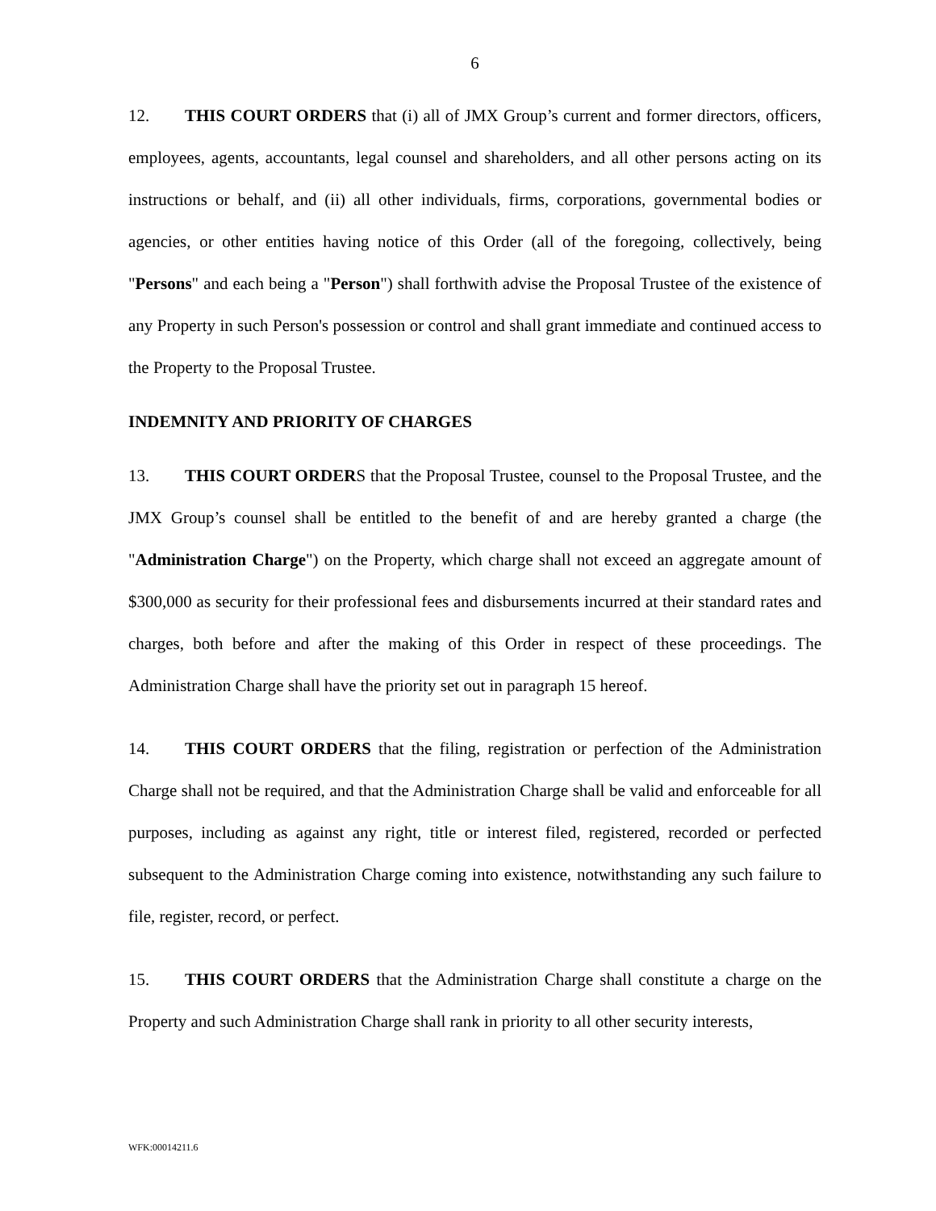6
12. THIS COURT ORDERS that (i) all of JMX Group’s current and former directors, officers, employees, agents, accountants, legal counsel and shareholders, and all other persons acting on its instructions or behalf, and (ii) all other individuals, firms, corporations, governmental bodies or agencies, or other entities having notice of this Order (all of the foregoing, collectively, being "Persons" and each being a "Person") shall forthwith advise the Proposal Trustee of the existence of any Property in such Person's possession or control and shall grant immediate and continued access to the Property to the Proposal Trustee.
INDEMNITY AND PRIORITY OF CHARGES
13. THIS COURT ORDERS that the Proposal Trustee, counsel to the Proposal Trustee, and the JMX Group’s counsel shall be entitled to the benefit of and are hereby granted a charge (the "Administration Charge") on the Property, which charge shall not exceed an aggregate amount of $300,000 as security for their professional fees and disbursements incurred at their standard rates and charges, both before and after the making of this Order in respect of these proceedings. The Administration Charge shall have the priority set out in paragraph 15 hereof.
14. THIS COURT ORDERS that the filing, registration or perfection of the Administration Charge shall not be required, and that the Administration Charge shall be valid and enforceable for all purposes, including as against any right, title or interest filed, registered, recorded or perfected subsequent to the Administration Charge coming into existence, notwithstanding any such failure to file, register, record, or perfect.
15. THIS COURT ORDERS that the Administration Charge shall constitute a charge on the Property and such Administration Charge shall rank in priority to all other security interests,
WFK:00014211.6